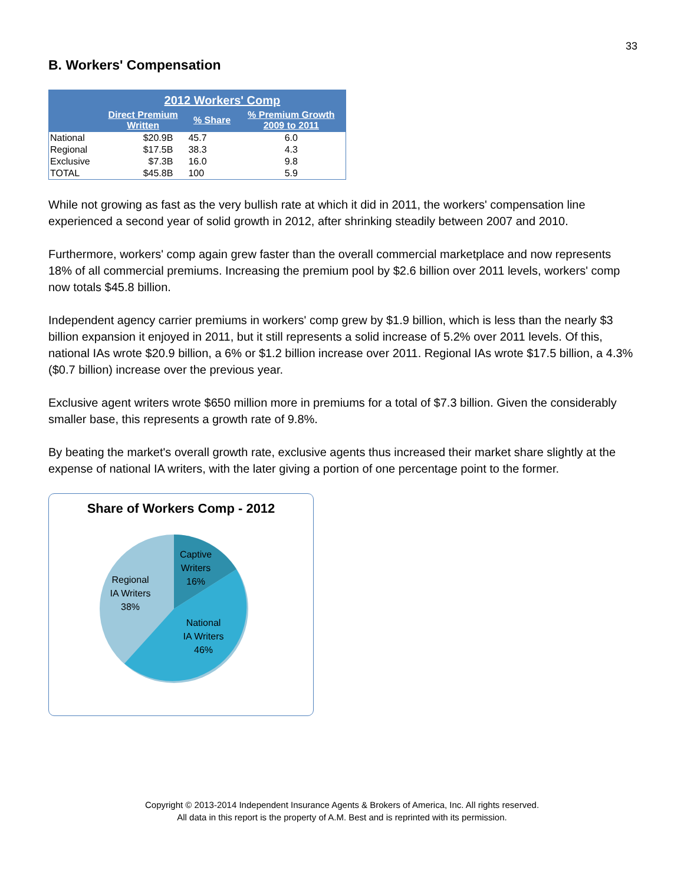33
B. Workers' Compensation
| | 2012 Workers' Comp | | |
| --- | --- | --- | --- |
| | Direct Premium Written | % Share | % Premium Growth 2009 to 2011 |
| National | $20.9B | 45.7 | 6.0 |
| Regional | $17.5B | 38.3 | 4.3 |
| Exclusive | $7.3B | 16.0 | 9.8 |
| TOTAL | $45.8B | 100 | 5.9 |
While not growing as fast as the very bullish rate at which it did in 2011, the workers' compensation line experienced a second year of solid growth in 2012, after shrinking steadily between 2007 and 2010.
Furthermore, workers' comp again grew faster than the overall commercial marketplace and now represents 18% of all commercial premiums. Increasing the premium pool by $2.6 billion over 2011 levels, workers' comp now totals $45.8 billion.
Independent agency carrier premiums in workers' comp grew by $1.9 billion, which is less than the nearly $3 billion expansion it enjoyed in 2011, but it still represents a solid increase of 5.2% over 2011 levels. Of this, national IAs wrote $20.9 billion, a 6% or $1.2 billion increase over 2011. Regional IAs wrote $17.5 billion, a 4.3% ($0.7 billion) increase over the previous year.
Exclusive agent writers wrote $650 million more in premiums for a total of $7.3 billion. Given the considerably smaller base, this represents a growth rate of 9.8%.
By beating the market's overall growth rate, exclusive agents thus increased their market share slightly at the expense of national IA writers, with the later giving a portion of one percentage point to the former.
Share of Workers Comp - 2012
Captive
Writers
16%
Regional
IA Writers
38%
National
IA Writers
46%
Copyright © 2013-2014 Independent Insurance Agents & Brokers of America, Inc. All rights reserved.
All data in this report is the property of A.M. Best and is reprinted with its permission.